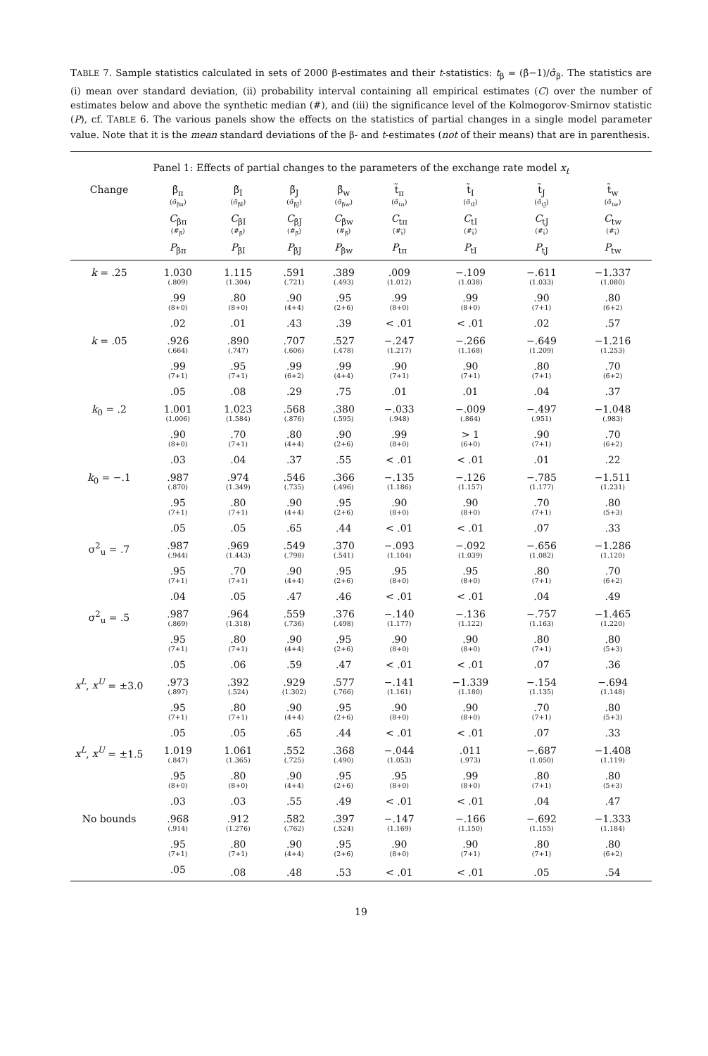TABLE 7. Sample statistics calculated in sets of 2000 β-estimates and their t-statistics: t<sub>β</sub> = (β̂−1)/σ̂<sub>β</sub>. The statistics are (i) mean over standard deviation, (ii) probability interval containing all empirical estimates (C) over the number of estimates below and above the synthetic median (#), and (iii) the significance level of the Kolmogorov-Smirnov statistic (P), cf. TABLE 6. The various panels show the effects on the statistics of partial changes in a single model parameter value. Note that it is the mean standard deviations of the β- and t-estimates (not of their means) that are in parenthesis.
| Panel 1: Effects of partial changes to the parameters of the exchange rate model x<sub>t</sub> | | | | | | | | |
| Change | β̃<sub>π</sub> (σ̃<sub>βπ</sub>) | β̃<sub>I</sub> (σ̃<sub>βI</sub>) | β̃<sub>J</sub> (σ̃<sub>βJ</sub>) | β̃<sub>w</sub> (σ̃<sub>βw</sub>) | t̃<sub>π</sub> (σ̃<sub>tπ</sub>) | t̃<sub>I</sub> (σ̃<sub>tI</sub>) | t̃<sub>J</sub> (σ̃<sub>tJ</sub>) | t̃<sub>w</sub> (σ̃<sub>tw</sub>) |
| | C<sub>βπ</sub> (#<sub>β̃</sub>) | C<sub>βI</sub> (#<sub>β̃</sub>) | C<sub>βJ</sub> (#<sub>β̃</sub>) | C<sub>βw</sub> (#<sub>β̃</sub>) | C<sub>tπ</sub> (#<sub>t̃</sub>) | C<sub>tI</sub> (#<sub>t̃</sub>) | C<sub>tJ</sub> (#<sub>t̃</sub>) | C<sub>tw</sub> (#<sub>t̃</sub>) |
| | P<sub>βπ</sub> | P<sub>βI</sub> | P<sub>βJ</sub> | P<sub>βw</sub> | P<sub>tπ</sub> | P<sub>tI</sub> | P<sub>tJ</sub> | P<sub>tw</sub> |
| k = .25 | 1.030 (.809) | 1.115 (1.304) | .591 (.721) | .389 (.493) | .009 (1.012) | −.109 (1.038) | −.611 (1.033) | −1.337 (1.080) |
| | .99 (8+0) | .80 (8+0) | .90 (4+4) | .95 (2+6) | .99 (8+0) | .99 (8+0) | .90 (7+1) | .80 (6+2) |
| | .02 | .01 | .43 | .39 | < .01 | < .01 | .02 | .57 |
| k = .05 | .926 (.664) | .890 (.747) | .707 (.606) | .527 (.478) | −.247 (1.217) | −.266 (1.168) | −.649 (1.209) | −1.216 (1.253) |
| | .99 (7+1) | .95 (7+1) | .99 (6+2) | .99 (4+4) | .90 (7+1) | .90 (7+1) | .80 (7+1) | .70 (6+2) |
| | .05 | .08 | .29 | .75 | .01 | .01 | .04 | .37 |
| k<sub>0</sub> = .2 | 1.001 (1.006) | 1.023 (1.584) | .568 (.876) | .380 (.595) | −.033 (.948) | −.009 (.864) | −.497 (.951) | −1.048 (.983) |
| | .90 (8+0) | .70 (7+1) | .80 (4+4) | .90 (2+6) | .99 (8+0) | > 1 (6+0) | .90 (7+1) | .70 (6+2) |
| | .03 | .04 | .37 | .55 | < .01 | < .01 | .01 | .22 |
| k<sub>0</sub> = −.1 | .987 (.870) | .974 (1.349) | .546 (.735) | .366 (.496) | −.135 (1.186) | −.126 (1.157) | −.785 (1.177) | −1.511 (1.231) |
| | .95 (7+1) | .80 (7+1) | .90 (4+4) | .95 (2+6) | .90 (8+0) | .90 (8+0) | .70 (7+1) | .80 (5+3) |
| | .05 | .05 | .65 | .44 | < .01 | < .01 | .07 | .33 |
| σ<sup>2</sup><sub>u</sub> = .7 | .987 (.944) | .969 (1.443) | .549 (.798) | .370 (.541) | −.093 (1.104) | −.092 (1.039) | −.656 (1.082) | −1.286 (1.120) |
| | .95 (7+1) | .70 (7+1) | .90 (4+4) | .95 (2+6) | .95 (8+0) | .95 (8+0) | .80 (7+1) | .70 (6+2) |
| | .04 | .05 | .47 | .46 | < .01 | < .01 | .04 | .49 |
| σ<sup>2</sup><sub>u</sub> = .5 | .987 (.869) | .964 (1.318) | .559 (.736) | .376 (.498) | −.140 (1.177) | −.136 (1.122) | −.757 (1.163) | −1.465 (1.220) |
| | .95 (7+1) | .80 (7+1) | .90 (4+4) | .95 (2+6) | .90 (8+0) | .90 (8+0) | .80 (7+1) | .80 (5+3) |
| | .05 | .06 | .59 | .47 | < .01 | < .01 | .07 | .36 |
| x<sup>L</sup> , x<sup>U</sup> = ±3.0 | .973 (.897) | .392 (.524) | .929 (1.302) | .577 (.766) | −.141 (1.161) | −1.339 (1.180) | −.154 (1.135) | −.694 (1.148) |
| | .95 (7+1) | .80 (7+1) | .90 (4+4) | .95 (2+6) | .90 (8+0) | .90 (8+0) | .70 (7+1) | .80 (5+3) |
| | .05 | .05 | .65 | .44 | < .01 | < .01 | .07 | .33 |
| x<sup>L</sup> , x<sup>U</sup> = ±1.5 | 1.019 (.847) | 1.061 (1.365) | .552 (.725) | .368 (.490) | −.044 (1.053) | .011 (.973) | −.687 (1.050) | −1.408 (1.119) |
| | .95 (8+0) | .80 (8+0) | .90 (4+4) | .95 (2+6) | .95 (8+0) | .99 (8+0) | .80 (7+1) | .80 (5+3) |
| | .03 | .03 | .55 | .49 | < .01 | < .01 | .04 | .47 |
| No bounds | .968 (.914) | .912 (1.276) | .582 (.762) | .397 (.524) | −.147 (1.169) | −.166 (1.150) | −.692 (1.155) | −1.333 (1.184) |
| | .95 (7+1) | .80 (7+1) | .90 (4+4) | .95 (2+6) | .90 (8+0) | .90 (7+1) | .80 (7+1) | .80 (6+2) |
| | .05 | .08 | .48 | .53 | < .01 | < .01 | .05 | .54 |
19